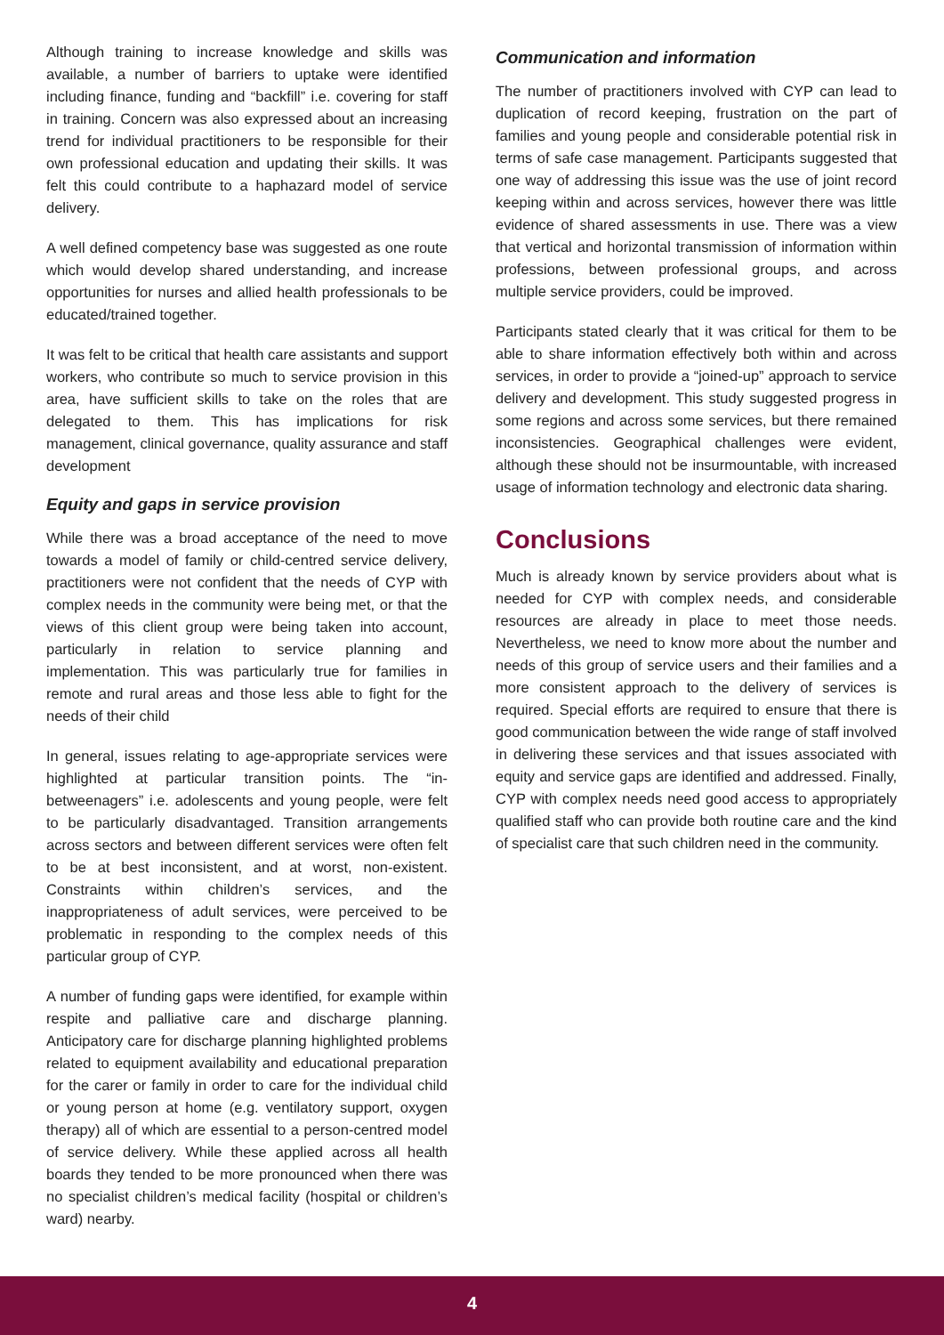Although training to increase knowledge and skills was available, a number of barriers to uptake were identified including finance, funding and “backfill” i.e. covering for staff in training. Concern was also expressed about an increasing trend for individual practitioners to be responsible for their own professional education and updating their skills. It was felt this could contribute to a haphazard model of service delivery.
A well defined competency base was suggested as one route which would develop shared understanding, and increase opportunities for nurses and allied health professionals to be educated/trained together.
It was felt to be critical that health care assistants and support workers, who contribute so much to service provision in this area, have sufficient skills to take on the roles that are delegated to them. This has implications for risk management, clinical governance, quality assurance and staff development
Equity and gaps in service provision
While there was a broad acceptance of the need to move towards a model of family or child-centred service delivery, practitioners were not confident that the needs of CYP with complex needs in the community were being met, or that the views of this client group were being taken into account, particularly in relation to service planning and implementation. This was particularly true for families in remote and rural areas and those less able to fight for the needs of their child
In general, issues relating to age-appropriate services were highlighted at particular transition points. The “in-betweenagers” i.e. adolescents and young people, were felt to be particularly disadvantaged. Transition arrangements across sectors and between different services were often felt to be at best inconsistent, and at worst, non-existent. Constraints within children’s services, and the inappropriateness of adult services, were perceived to be problematic in responding to the complex needs of this particular group of CYP.
A number of funding gaps were identified, for example within respite and palliative care and discharge planning. Anticipatory care for discharge planning highlighted problems related to equipment availability and educational preparation for the carer or family in order to care for the individual child or young person at home (e.g. ventilatory support, oxygen therapy) all of which are essential to a person-centred model of service delivery. While these applied across all health boards they tended to be more pronounced when there was no specialist children’s medical facility (hospital or children’s ward) nearby.
Communication and information
The number of practitioners involved with CYP can lead to duplication of record keeping, frustration on the part of families and young people and considerable potential risk in terms of safe case management. Participants suggested that one way of addressing this issue was the use of joint record keeping within and across services, however there was little evidence of shared assessments in use. There was a view that vertical and horizontal transmission of information within professions, between professional groups, and across multiple service providers, could be improved.
Participants stated clearly that it was critical for them to be able to share information effectively both within and across services, in order to provide a “joined-up” approach to service delivery and development. This study suggested progress in some regions and across some services, but there remained inconsistencies. Geographical challenges were evident, although these should not be insurmountable, with increased usage of information technology and electronic data sharing.
Conclusions
Much is already known by service providers about what is needed for CYP with complex needs, and considerable resources are already in place to meet those needs. Nevertheless, we need to know more about the number and needs of this group of service users and their families and a more consistent approach to the delivery of services is required. Special efforts are required to ensure that there is good communication between the wide range of staff involved in delivering these services and that issues associated with equity and service gaps are identified and addressed. Finally, CYP with complex needs need good access to appropriately qualified staff who can provide both routine care and the kind of specialist care that such children need in the community.
4